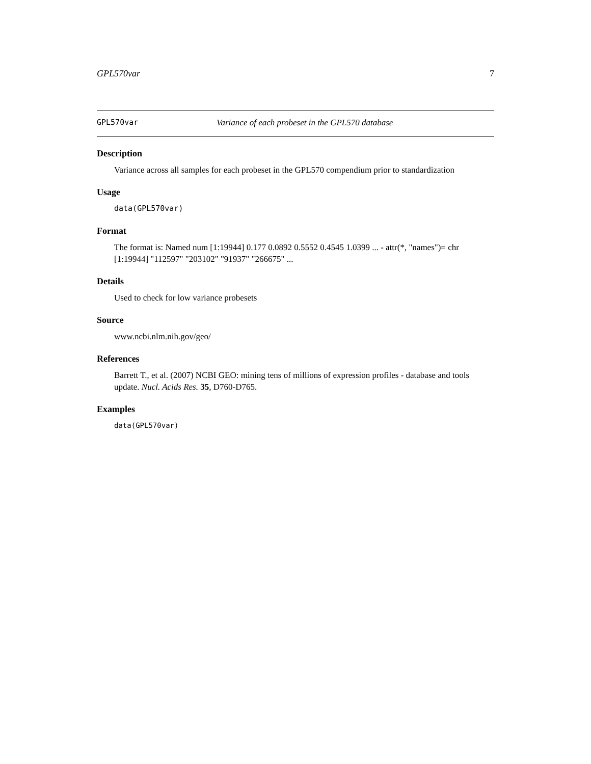GPL570var 7
GPL570var Variance of each probeset in the GPL570 database
Description
Variance across all samples for each probeset in the GPL570 compendium prior to standardization
Usage
data(GPL570var)
Format
The format is: Named num [1:19944] 0.177 0.0892 0.5552 0.4545 1.0399 ... - attr(*, "names")= chr [1:19944] "112597" "203102" "91937" "266675" ...
Details
Used to check for low variance probesets
Source
www.ncbi.nlm.nih.gov/geo/
References
Barrett T., et al. (2007) NCBI GEO: mining tens of millions of expression profiles - database and tools update. Nucl. Acids Res. 35, D760-D765.
Examples
data(GPL570var)